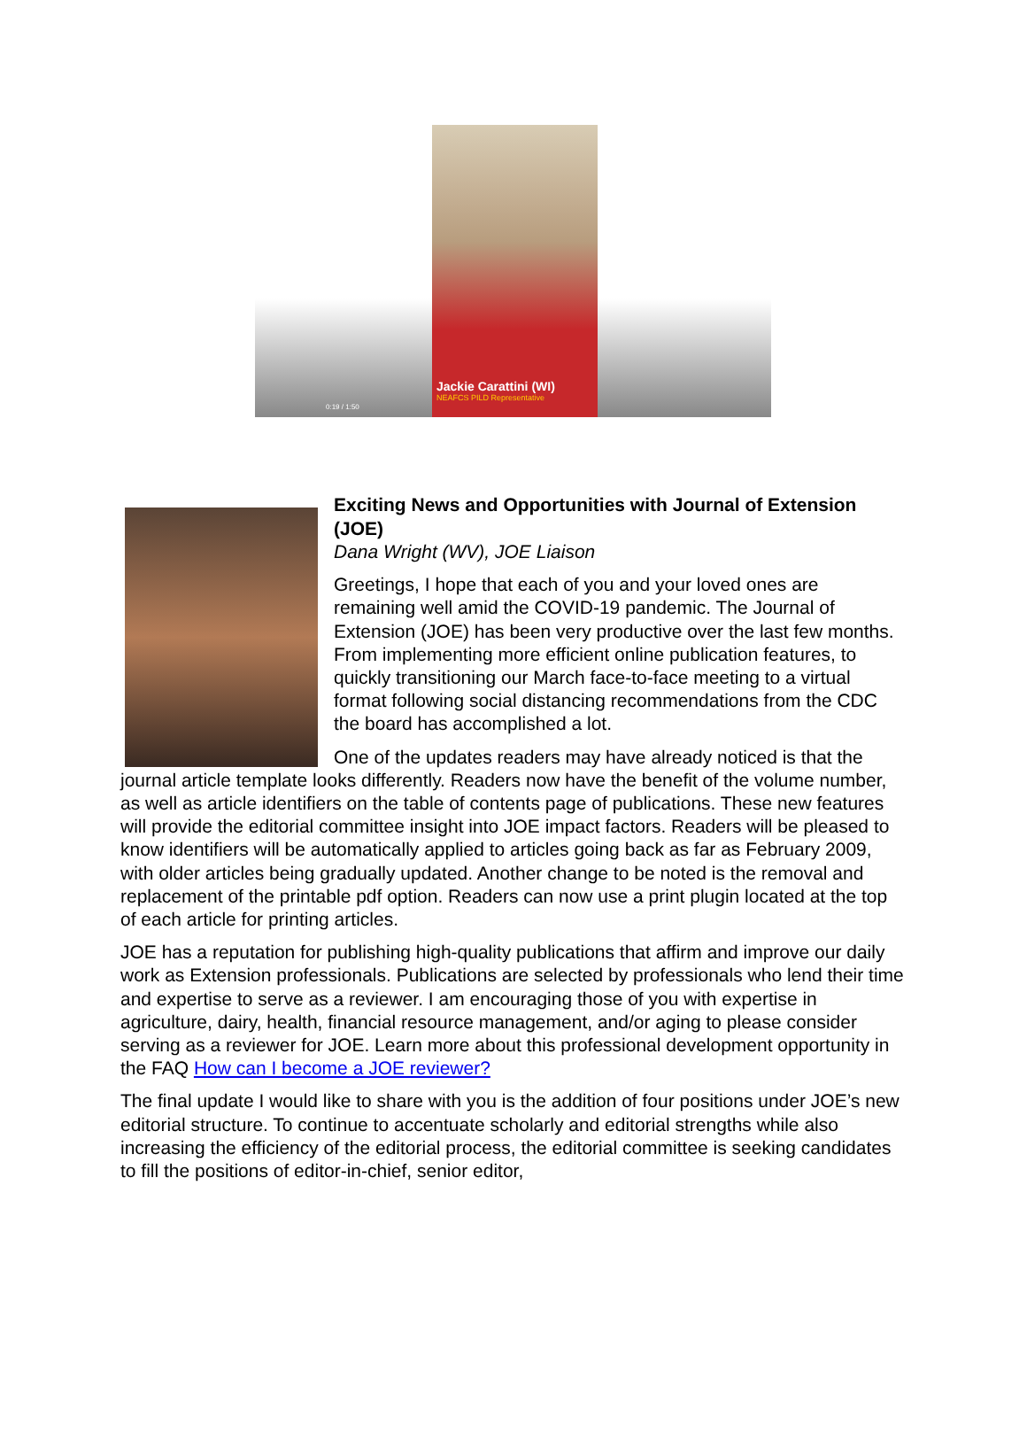Jackie Carattini (WI)
NEAFCS PILD Representative
0:19 / 1:50
Exciting News and Opportunities with Journal of Extension (JOE)
Dana Wright (WV), JOE Liaison
Greetings, I hope that each of you and your loved ones are remaining well amid the COVID-19 pandemic. The Journal of Extension (JOE) has been very productive over the last few months. From implementing more efficient online publication features, to quickly transitioning our March face-to-face meeting to a virtual format following social distancing recommendations from the CDC the board has accomplished a lot.
One of the updates readers may have already noticed is that the journal article template looks differently. Readers now have the benefit of the volume number, as well as article identifiers on the table of contents page of publications. These new features will provide the editorial committee insight into JOE impact factors. Readers will be pleased to know identifiers will be automatically applied to articles going back as far as February 2009, with older articles being gradually updated. Another change to be noted is the removal and replacement of the printable pdf option. Readers can now use a print plugin located at the top of each article for printing articles.
JOE has a reputation for publishing high-quality publications that affirm and improve our daily work as Extension professionals. Publications are selected by professionals who lend their time and expertise to serve as a reviewer. I am encouraging those of you with expertise in agriculture, dairy, health, financial resource management, and/or aging to please consider serving as a reviewer for JOE. Learn more about this professional development opportunity in the FAQ How can I become a JOE reviewer?
The final update I would like to share with you is the addition of four positions under JOE’s new editorial structure. To continue to accentuate scholarly and editorial strengths while also increasing the efficiency of the editorial process, the editorial committee is seeking candidates to fill the positions of editor-in-chief, senior editor,